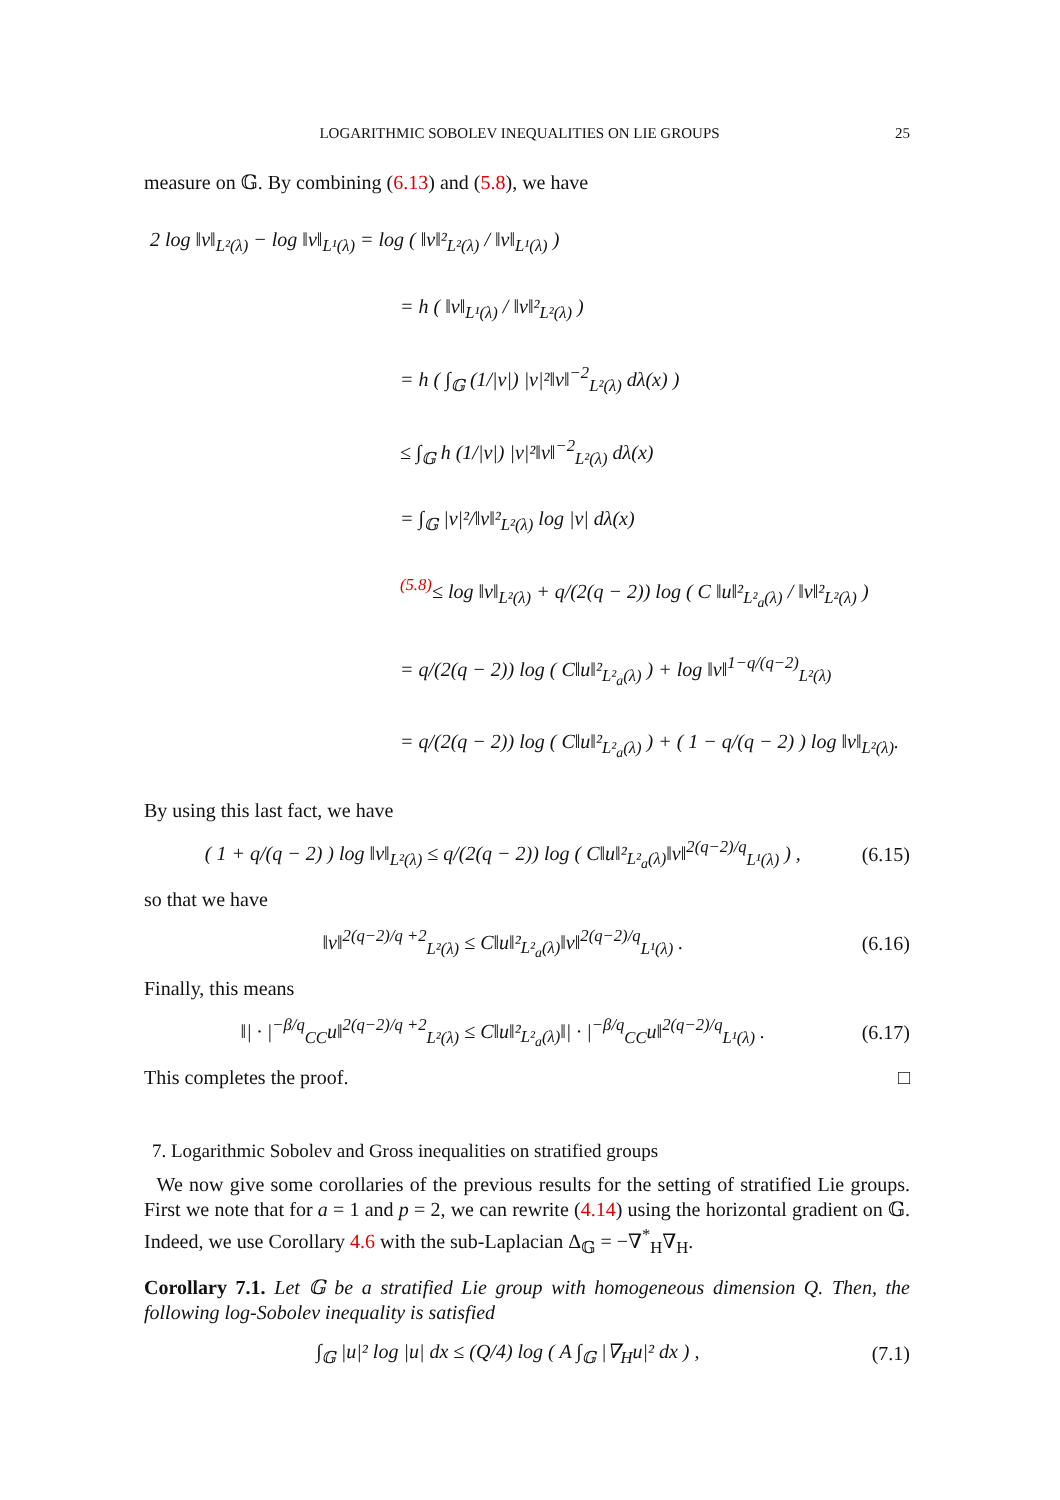LOGARITHMIC SOBOLEV INEQUALITIES ON LIE GROUPS 25
measure on 𝔾. By combining (6.13) and (5.8), we have
2 log ‖v‖<sub>L²(λ)</sub> − log ‖v‖<sub>L¹(λ)</sub> = log ( ‖v‖²<sub>L²(λ)</sub> / ‖v‖<sub>L¹(λ)</sub> )
= h ( ‖v‖<sub>L¹(λ)</sub> / ‖v‖²<sub>L²(λ)</sub> )
= h ( ∫<sub>𝔾</sub> (1/|v|) |v|²‖v‖<sup>−2</sup><sub>L²(λ)</sub> dλ(x) )
≤ ∫<sub>𝔾</sub> h (1/|v|) |v|²‖v‖<sup>−2</sup><sub>L²(λ)</sub> dλ(x)
= ∫<sub>𝔾</sub> |v|²/‖v‖²<sub>L²(λ)</sub> log |v| dλ(x)
<sup>(5.8)</sup>≤ log ‖v‖<sub>L²(λ)</sub> + q/(2(q − 2)) log ( C ‖u‖²<sub>L²<sub>a</sub>(λ)</sub> / ‖v‖²<sub>L²(λ)</sub> )
= q/(2(q − 2)) log ( C‖u‖²<sub>L²<sub>a</sub>(λ)</sub> ) + log ‖v‖<sup>1−q/(q−2)</sup><sub>L²(λ)</sub>
= q/(2(q − 2)) log ( C‖u‖²<sub>L²<sub>a</sub>(λ)</sub> ) + ( 1 − q/(q − 2) ) log ‖v‖<sub>L²(λ)</sub>.
By using this last fact, we have
( 1 + q/(q − 2) ) log ‖v‖<sub>L²(λ)</sub> ≤ q/(2(q − 2)) log ( C‖u‖²<sub>L²<sub>a</sub>(λ)</sub>‖v‖<sup>2(q−2)/q</sup><sub>L¹(λ)</sub> ) , (6.15)
so that we have
‖v‖<sup>2(q−2)/q +2</sup><sub>L²(λ)</sub> ≤ C‖u‖²<sub>L²<sub>a</sub>(λ)</sub>‖v‖<sup>2(q−2)/q</sup><sub>L¹(λ)</sub> . (6.16)
Finally, this means
‖| · |<sup>−β/q</sup><sub>CC</sub>u‖<sup>2(q−2)/q +2</sup><sub>L²(λ)</sub> ≤ C‖u‖²<sub>L²<sub>a</sub>(λ)</sub>‖| · |<sup>−β/q</sup><sub>CC</sub>u‖<sup>2(q−2)/q</sup><sub>L¹(λ)</sub> . (6.17)
This completes the proof. □
7. Logarithmic Sobolev and Gross inequalities on stratified groups
We now give some corollaries of the previous results for the setting of stratified Lie groups. First we note that for a = 1 and p = 2, we can rewrite (4.14) using the horizontal gradient on 𝔾. Indeed, we use Corollary 4.6 with the sub-Laplacian Δ<sub>𝔾</sub> = −∇<sup>*</sup><sub>H</sub>∇<sub>H</sub>.
Corollary 7.1. Let 𝔾 be a stratified Lie group with homogeneous dimension Q. Then, the following log-Sobolev inequality is satisfied
∫<sub>𝔾</sub> |u|² log |u| dx ≤ (Q/4) log ( A ∫<sub>𝔾</sub> |∇<sub>H</sub>u|² dx ) , (7.1)